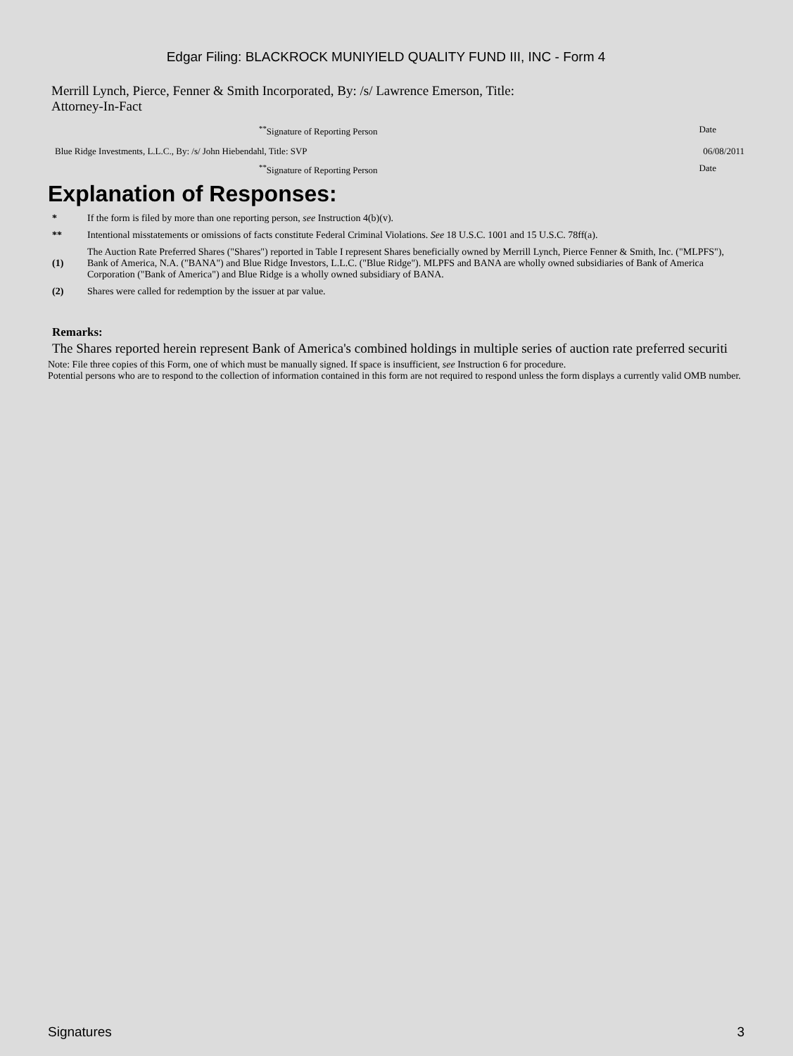Edgar Filing: BLACKROCK MUNIYIELD QUALITY FUND III, INC - Form 4
Merrill Lynch, Pierce, Fenner & Smith Incorporated, By: /s/ Lawrence Emerson, Title:
Attorney-In-Fact
<sup>**</sup> Signature of Reporting Person Date
Blue Ridge Investments, L.L.C., By: /s/ John Hiebendahl, Title: SVP 06/08/2011
<sup>**</sup> Signature of Reporting Person Date
Explanation of Responses:
* If the form is filed by more than one reporting person, see Instruction 4(b)(v).
** Intentional misstatements or omissions of facts constitute Federal Criminal Violations. See 18 U.S.C. 1001 and 15 U.S.C. 78ff(a).
(1) The Auction Rate Preferred Shares ("Shares") reported in Table I represent Shares beneficially owned by Merrill Lynch, Pierce Fenner & Smith, Inc. ("MLPFS"), Bank of America, N.A. ("BANA") and Blue Ridge Investors, L.L.C. ("Blue Ridge"). MLPFS and BANA are wholly owned subsidiaries of Bank of America Corporation ("Bank of America") and Blue Ridge is a wholly owned subsidiary of BANA.
(2) Shares were called for redemption by the issuer at par value.
Remarks:
The Shares reported herein represent Bank of America's combined holdings in multiple series of auction rate preferred securiti
Note: File three copies of this Form, one of which must be manually signed. If space is insufficient, see Instruction 6 for procedure.
Potential persons who are to respond to the collection of information contained in this form are not required to respond unless the form displays a currently valid OMB number.
Signatures 3